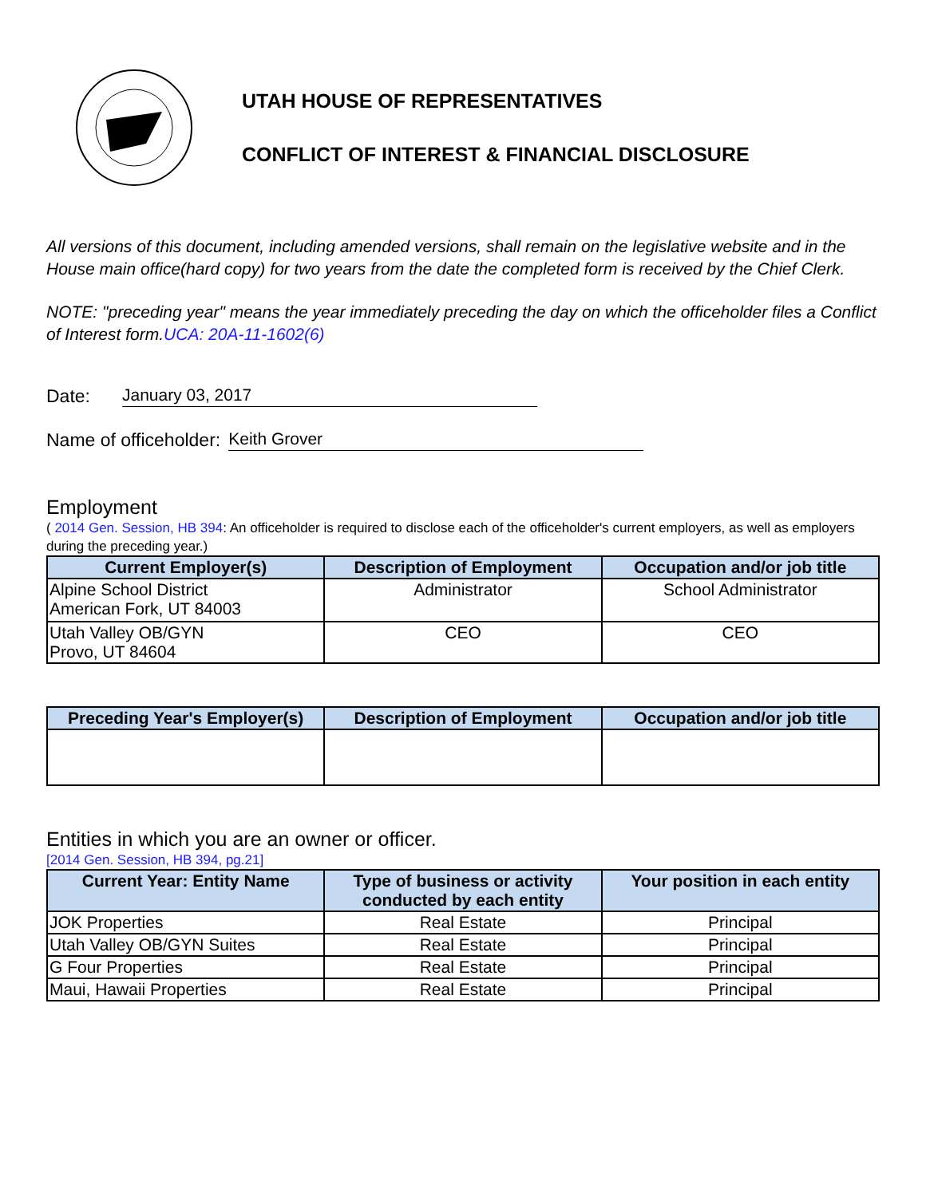UTAH HOUSE OF REPRESENTATIVES
CONFLICT OF INTEREST & FINANCIAL DISCLOSURE
All versions of this document, including amended versions, shall remain on the legislative website and in the House main office(hard copy) for two years from the date the completed form is received by the Chief Clerk.
NOTE: "preceding year" means the year immediately preceding the day on which the officeholder files a Conflict of Interest form.UCA: 20A-11-1602(6)
Date: January 03, 2017
Name of officeholder: Keith Grover
Employment
( 2014 Gen. Session, HB 394: An officeholder is required to disclose each of the officeholder's current employers, as well as employers during the preceding year.)
| Current Employer(s) | Description of Employment | Occupation and/or job title |
| --- | --- | --- |
| Alpine School District American Fork, UT 84003 | Administrator | School Administrator |
| Utah Valley OB/GYN Provo, UT 84604 | CEO | CEO |
| Preceding Year's Employer(s) | Description of Employment | Occupation and/or job title |
| --- | --- | --- |
Entities in which you are an owner or officer.
[2014 Gen. Session, HB 394, pg.21]
| Current Year: Entity Name | Type of business or activity conducted by each entity | Your position in each entity |
| --- | --- | --- |
| JOK Properties | Real Estate | Principal |
| Utah Valley OB/GYN Suites | Real Estate | Principal |
| G Four Properties | Real Estate | Principal |
| Maui, Hawaii Properties | Real Estate | Principal |